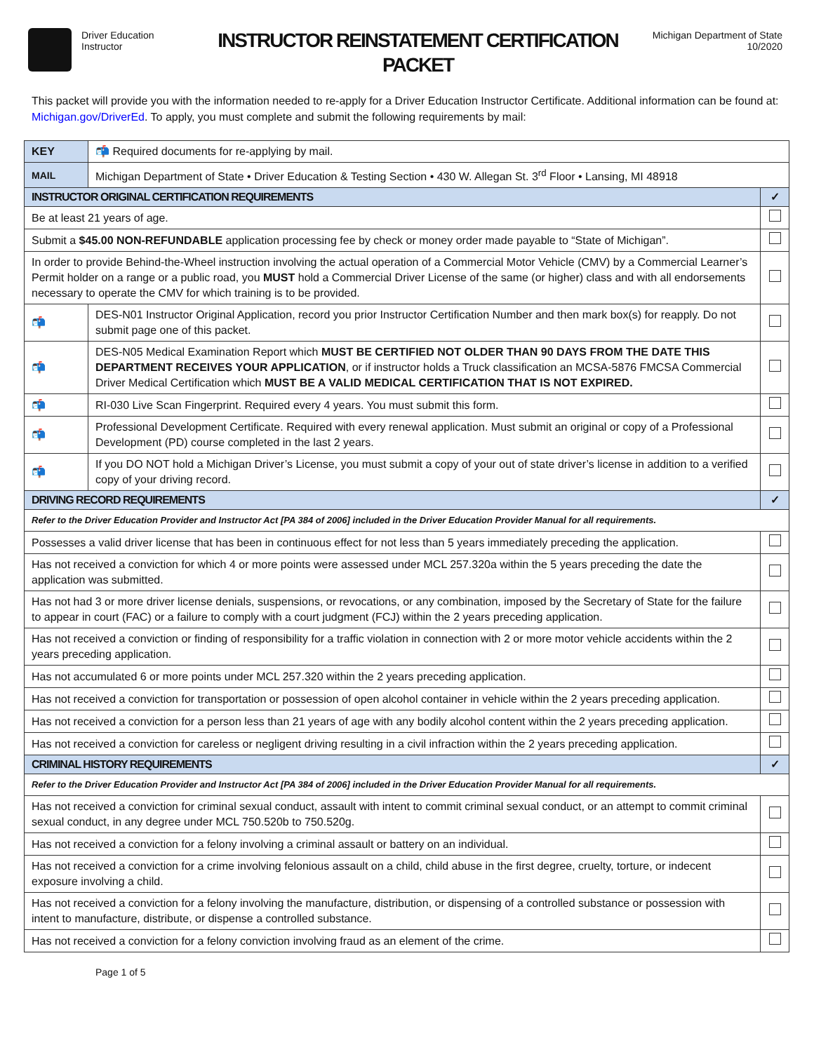Driver Education
Instructor
INSTRUCTOR REINSTATEMENT CERTIFICATION
PACKET
Michigan Department of State
10/2020
This packet will provide you with the information needed to re-apply for a Driver Education Instructor Certificate. Additional information can be found at: Michigan.gov/DriverEd. To apply, you must complete and submit the following requirements by mail:
| KEY | 📬 Required documents for re-applying by mail. | |
| MAIL | Michigan Department of State • Driver Education & Testing Section • 430 W. Allegan St. 3<sup>rd</sup> Floor • Lansing, MI 48918 | |
| INSTRUCTOR ORIGINAL CERTIFICATION REQUIREMENTS | | ✓ |
| Be at least 21 years of age. | | |
| Submit a $45.00 NON-REFUNDABLE application processing fee by check or money order made payable to “State of Michigan”. | | |
| In order to provide Behind-the-Wheel instruction involving the actual operation of a Commercial Motor Vehicle (CMV) by a Commercial Learner’s Permit holder on a range or a public road, you MUST hold a Commercial Driver License of the same (or higher) class and with all endorsements necessary to operate the CMV for which training is to be provided. | | |
| 📬 | DES-N01 Instructor Original Application, record you prior Instructor Certification Number and then mark box(s) for reapply. Do not submit page one of this packet. | |
| 📬 | DES-N05 Medical Examination Report which MUST BE CERTIFIED NOT OLDER THAN 90 DAYS FROM THE DATE THIS DEPARTMENT RECEIVES YOUR APPLICATION , or if instructor holds a Truck classification an MCSA-5876 FMCSA Commercial Driver Medical Certification which MUST BE A VALID MEDICAL CERTIFICATION THAT IS NOT EXPIRED. | |
| 📬 | RI-030 Live Scan Fingerprint. Required every 4 years. You must submit this form. | |
| 📬 | Professional Development Certificate. Required with every renewal application. Must submit an original or copy of a Professional Development (PD) course completed in the last 2 years. | |
| 📬 | If you DO NOT hold a Michigan Driver’s License, you must submit a copy of your out of state driver’s license in addition to a verified copy of your driving record. | |
| DRIVING RECORD REQUIREMENTS | | ✓ |
| Refer to the Driver Education Provider and Instructor Act [PA 384 of 2006] included in the Driver Education Provider Manual for all requirements. | | |
| Possesses a valid driver license that has been in continuous effect for not less than 5 years immediately preceding the application. | | |
| Has not received a conviction for which 4 or more points were assessed under MCL 257.320a within the 5 years preceding the date the application was submitted. | | |
| Has not had 3 or more driver license denials, suspensions, or revocations, or any combination, imposed by the Secretary of State for the failure to appear in court (FAC) or a failure to comply with a court judgment (FCJ) within the 2 years preceding application. | | |
| Has not received a conviction or finding of responsibility for a traffic violation in connection with 2 or more motor vehicle accidents within the 2 years preceding application. | | |
| Has not accumulated 6 or more points under MCL 257.320 within the 2 years preceding application. | | |
| Has not received a conviction for transportation or possession of open alcohol container in vehicle within the 2 years preceding application. | | |
| Has not received a conviction for a person less than 21 years of age with any bodily alcohol content within the 2 years preceding application. | | |
| Has not received a conviction for careless or negligent driving resulting in a civil infraction within the 2 years preceding application. | | |
| CRIMINAL HISTORY REQUIREMENTS | | ✓ |
| Refer to the Driver Education Provider and Instructor Act [PA 384 of 2006] included in the Driver Education Provider Manual for all requirements. | | |
| Has not received a conviction for criminal sexual conduct, assault with intent to commit criminal sexual conduct, or an attempt to commit criminal sexual conduct, in any degree under MCL 750.520b to 750.520g. | | |
| Has not received a conviction for a felony involving a criminal assault or battery on an individual. | | |
| Has not received a conviction for a crime involving felonious assault on a child, child abuse in the first degree, cruelty, torture, or indecent exposure involving a child. | | |
| Has not received a conviction for a felony involving the manufacture, distribution, or dispensing of a controlled substance or possession with intent to manufacture, distribute, or dispense a controlled substance. | | |
| Has not received a conviction for a felony conviction involving fraud as an element of the crime. | | |
Page 1 of 5